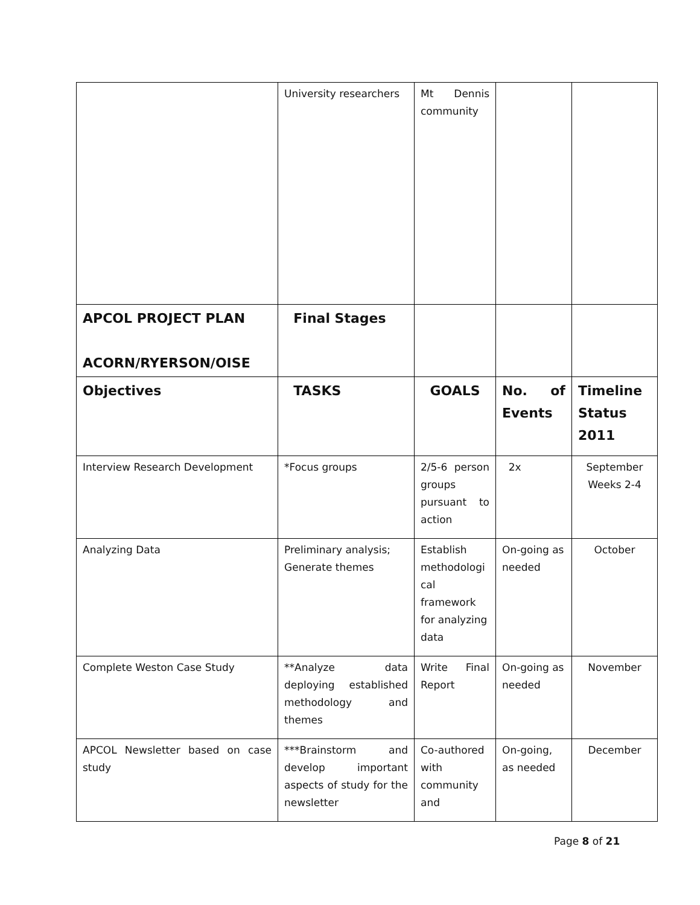| | University researchers | Mt Dennis community | | |
| APCOL PROJECT PLAN ACORN/RYERSON/OISE | Final Stages | | | |
| Objectives | TASKS | GOALS | No. of Events | Timeline Status 2011 |
| Interview Research Development | *Focus groups | 2/5-6 person groups pursuant to action | 2x | September Weeks 2-4 |
| Analyzing Data | Preliminary analysis; Generate themes | Establish methodologi cal framework for analyzing data | On-going as needed | October |
| Complete Weston Case Study | **Analyze data deploying established methodology and themes | Write Final Report | On-going as needed | November |
| APCOL Newsletter based on case study | ***Brainstorm and develop important aspects of study for the newsletter | Co-authored with community and | On-going, as needed | December |
Page 8 of 21